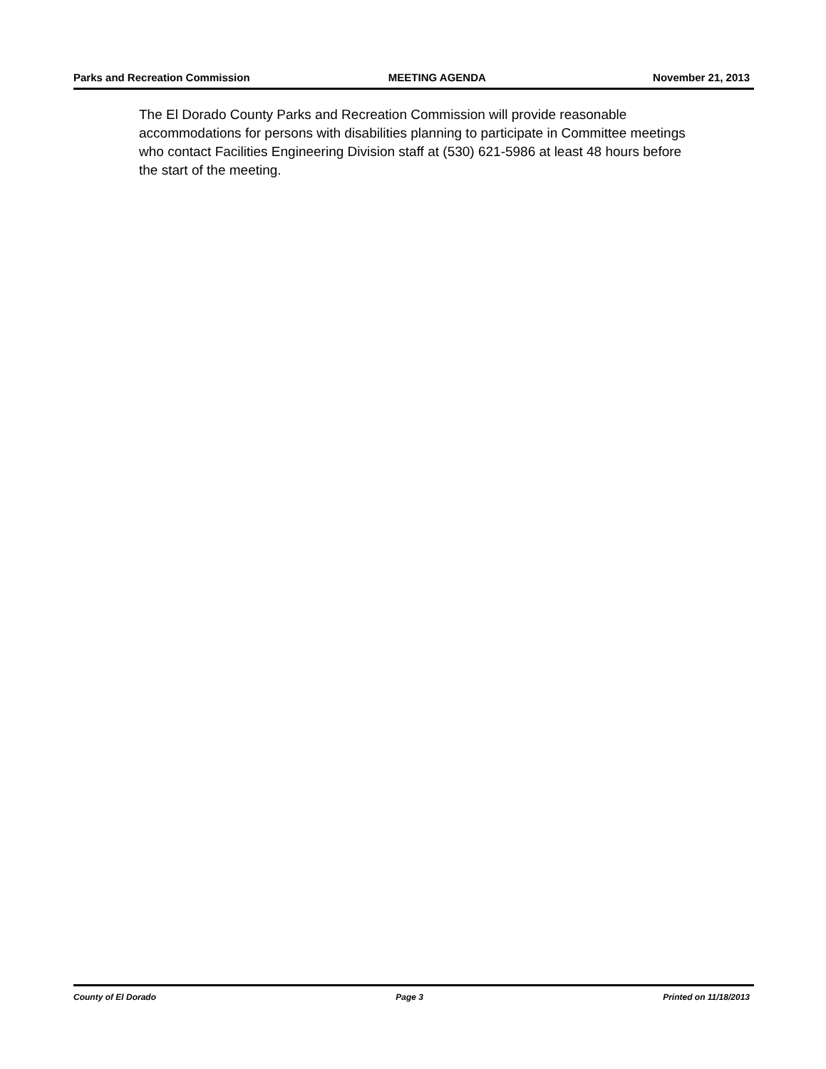Parks and Recreation Commission MEETING AGENDA November 21, 2013
The El Dorado County Parks and Recreation Commission will provide reasonable accommodations for persons with disabilities planning to participate in Committee meetings who contact Facilities Engineering Division staff at (530) 621-5986 at least 48 hours before the start of the meeting.
County of El Dorado Page 3 Printed on 11/18/2013